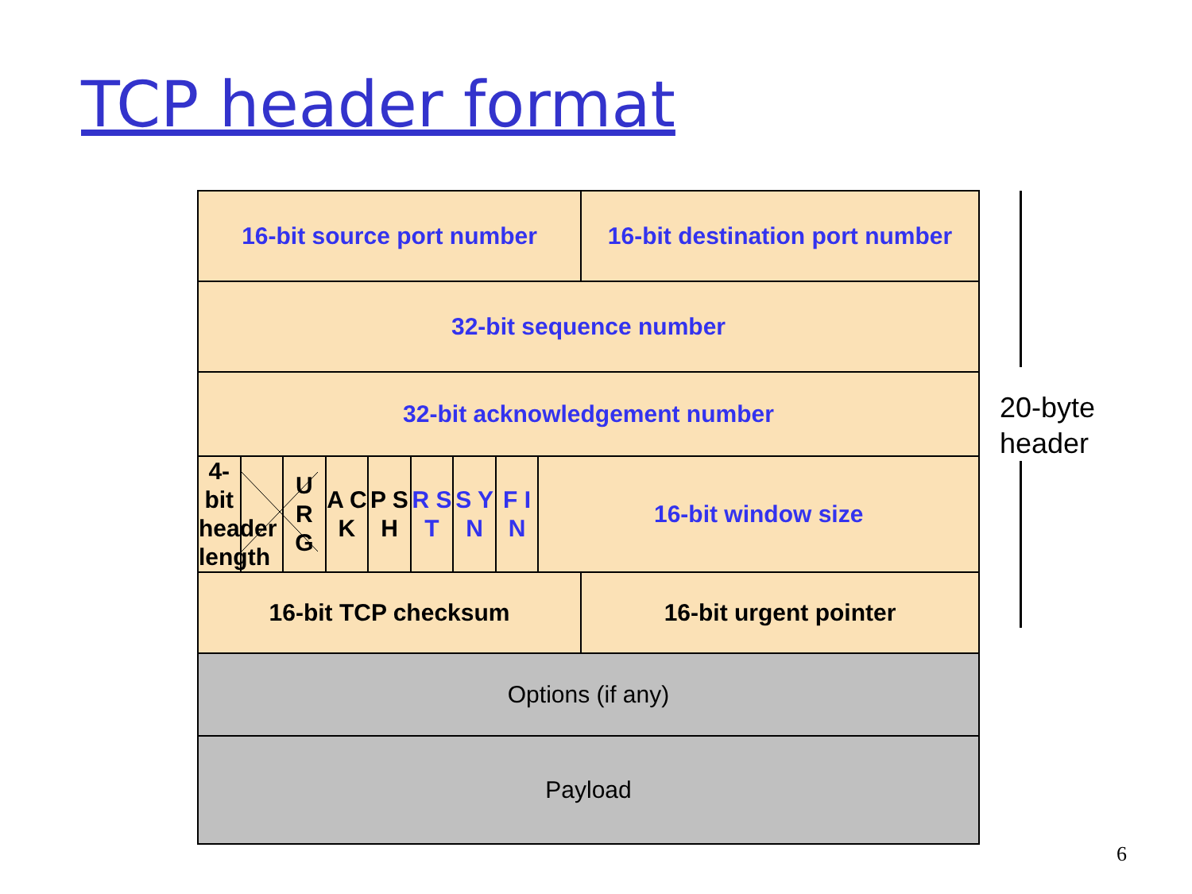TCP header format
| 16-bit source port number | | | | | | | | | 16-bit destination port number |
| 32-bit sequence number | | | | | | | | | |
| 32-bit acknowledgement number | | | | | | | | | |
| 4-bit header length | | U R G | A C K | P S H | R S T | S Y N | F I N | 16-bit window size | |
| 16-bit TCP checksum | | | | | | | | | 16-bit urgent pointer |
| Options (if any) | | | | | | | | | |
| Payload | | | | | | | | | |
20-byte
header
6